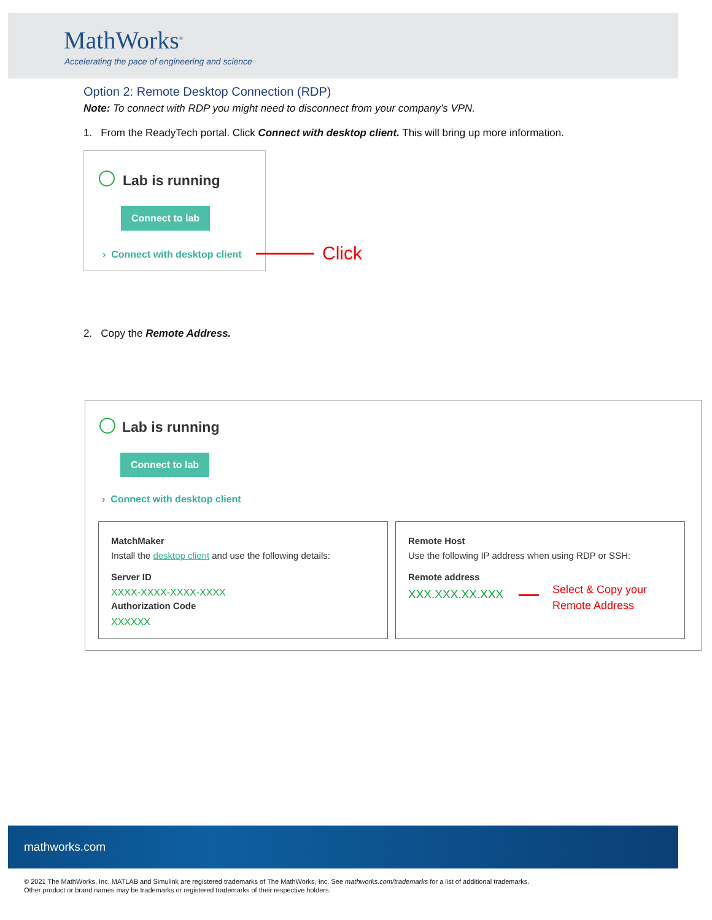MathWorks<sup>®</sup>
Accelerating the pace of engineering and science
Option 2: Remote Desktop Connection (RDP)
Note: To connect with RDP you might need to disconnect from your company’s VPN.
1. From the ReadyTech portal. Click Connect with desktop client. This will bring up more information.
Lab is running
Connect to lab
› Connect with desktop client Click
2. Copy the Remote Address.
Lab is running
Connect to lab
› Connect with desktop client
MatchMaker
Install the desktop client and use the following details:
Server ID
XXXX-XXXX-XXXX-XXXX
Authorization Code
XXXXXX
Remote Host
Use the following IP address when using RDP or SSH:
Remote address
XXX.XXX.XX.XXX
Select & Copy your
Remote Address
mathworks.com
© 2021 The MathWorks, Inc. MATLAB and Simulink are registered trademarks of The MathWorks, Inc. See mathworks.com/trademarks for a list of additional trademarks.
Other product or brand names may be trademarks or registered trademarks of their respective holders.